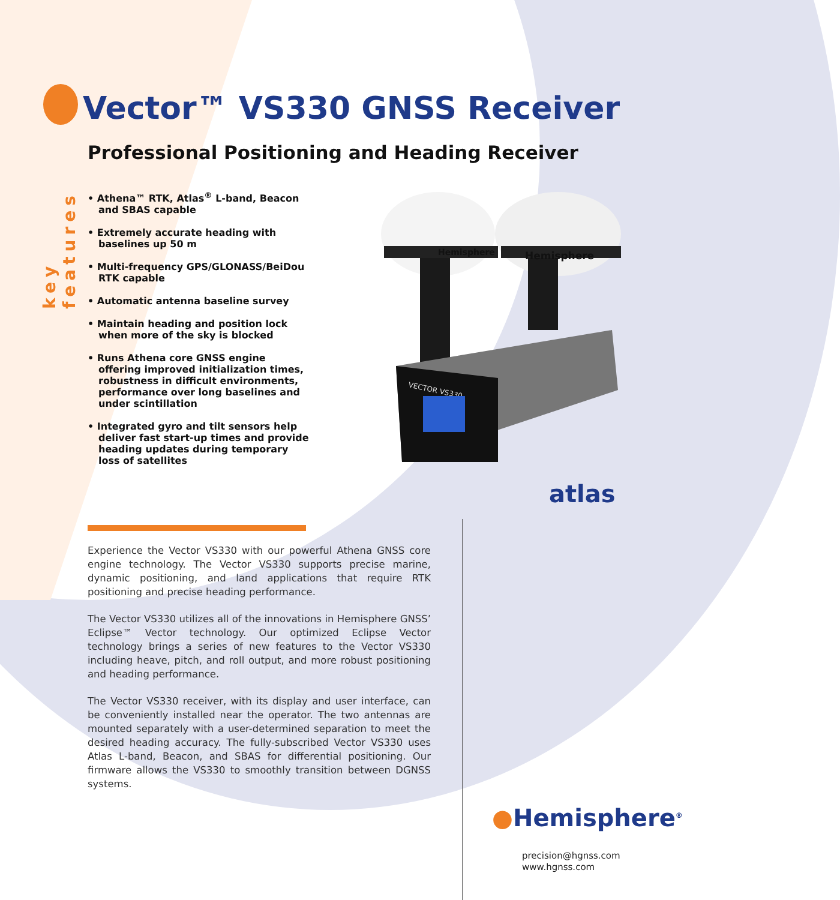Vector™ VS330 GNSS Receiver
Professional Positioning and Heading Receiver
key features
• Athena™ RTK, Atlas<sup>®</sup> L-band, Beacon and SBAS capable
• Extremely accurate heading with baselines up 50 m
• Multi-frequency GPS/GLONASS/BeiDou RTK capable
• Automatic antenna baseline survey
• Maintain heading and position lock when more of the sky is blocked
• Runs Athena core GNSS engine offering improved initialization times, robustness in difficult environments, performance over long baselines and under scintillation
• Integrated gyro and tilt sensors help deliver fast start-up times and provide heading updates during temporary loss of satellites
Hemisphere
Hemisphere
VECTOR VS330
atlas
Experience the Vector VS330 with our powerful Athena GNSS core engine technology. The Vector VS330 supports precise marine, dynamic positioning, and land applications that require RTK positioning and precise heading performance.
The Vector VS330 utilizes all of the innovations in Hemisphere GNSS’ Eclipse™ Vector technology. Our optimized Eclipse Vector technology brings a series of new features to the Vector VS330 including heave, pitch, and roll output, and more robust positioning and heading performance.
The Vector VS330 receiver, with its display and user interface, can be conveniently installed near the operator. The two antennas are mounted separately with a user-determined separation to meet the desired heading accuracy. The fully-subscribed Vector VS330 uses Atlas L-band, Beacon, and SBAS for differential positioning. Our firmware allows the VS330 to smoothly transition between DGNSS systems.
●Hemisphere<sup>®</sup>
precision@hgnss.com
www.hgnss.com